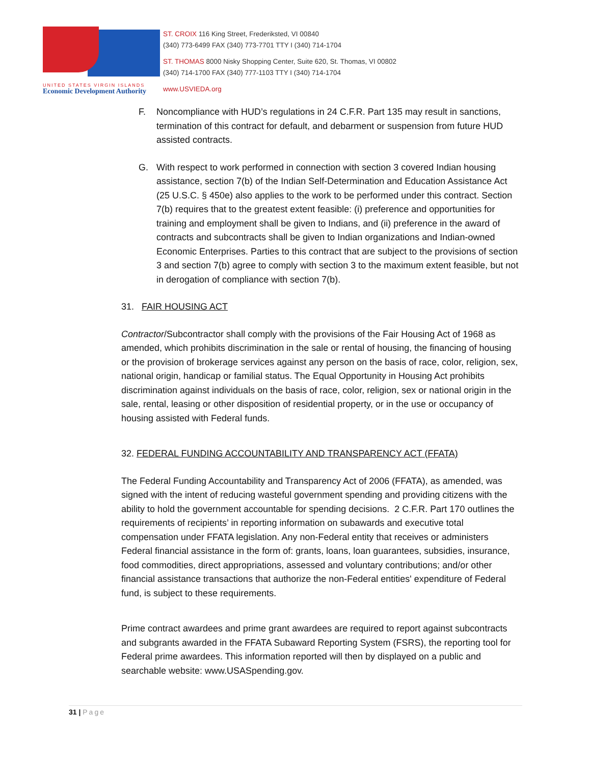UNITED STATES VIRGIN ISLANDS
Economic Development Authority
ST. CROIX 116 King Street, Frederiksted, VI 00840
(340) 773-6499 FAX (340) 773-7701 TTY I (340) 714-1704
ST. THOMAS 8000 Nisky Shopping Center, Suite 620, St. Thomas, VI 00802
(340) 714-1700 FAX (340) 777-1103 TTY I (340) 714-1704
www.USVIEDA.org
F. Noncompliance with HUD’s regulations in 24 C.F.R. Part 135 may result in sanctions, termination of this contract for default, and debarment or suspension from future HUD assisted contracts.
G. With respect to work performed in connection with section 3 covered Indian housing assistance, section 7(b) of the Indian Self-Determination and Education Assistance Act (25 U.S.C. § 450e) also applies to the work to be performed under this contract. Section 7(b) requires that to the greatest extent feasible: (i) preference and opportunities for training and employment shall be given to Indians, and (ii) preference in the award of contracts and subcontracts shall be given to Indian organizations and Indian-owned Economic Enterprises. Parties to this contract that are subject to the provisions of section 3 and section 7(b) agree to comply with section 3 to the maximum extent feasible, but not in derogation of compliance with section 7(b).
31. FAIR HOUSING ACT
Contractor/Subcontractor shall comply with the provisions of the Fair Housing Act of 1968 as amended, which prohibits discrimination in the sale or rental of housing, the financing of housing or the provision of brokerage services against any person on the basis of race, color, religion, sex, national origin, handicap or familial status. The Equal Opportunity in Housing Act prohibits discrimination against individuals on the basis of race, color, religion, sex or national origin in the sale, rental, leasing or other disposition of residential property, or in the use or occupancy of housing assisted with Federal funds.
32. FEDERAL FUNDING ACCOUNTABILITY AND TRANSPARENCY ACT (FFATA)
The Federal Funding Accountability and Transparency Act of 2006 (FFATA), as amended, was signed with the intent of reducing wasteful government spending and providing citizens with the ability to hold the government accountable for spending decisions. 2 C.F.R. Part 170 outlines the requirements of recipients’ in reporting information on subawards and executive total compensation under FFATA legislation. Any non-Federal entity that receives or administers Federal financial assistance in the form of: grants, loans, loan guarantees, subsidies, insurance, food commodities, direct appropriations, assessed and voluntary contributions; and/or other financial assistance transactions that authorize the non-Federal entities' expenditure of Federal fund, is subject to these requirements.
Prime contract awardees and prime grant awardees are required to report against subcontracts and subgrants awarded in the FFATA Subaward Reporting System (FSRS), the reporting tool for Federal prime awardees. This information reported will then by displayed on a public and searchable website: www.USASpending.gov.
31 | Page